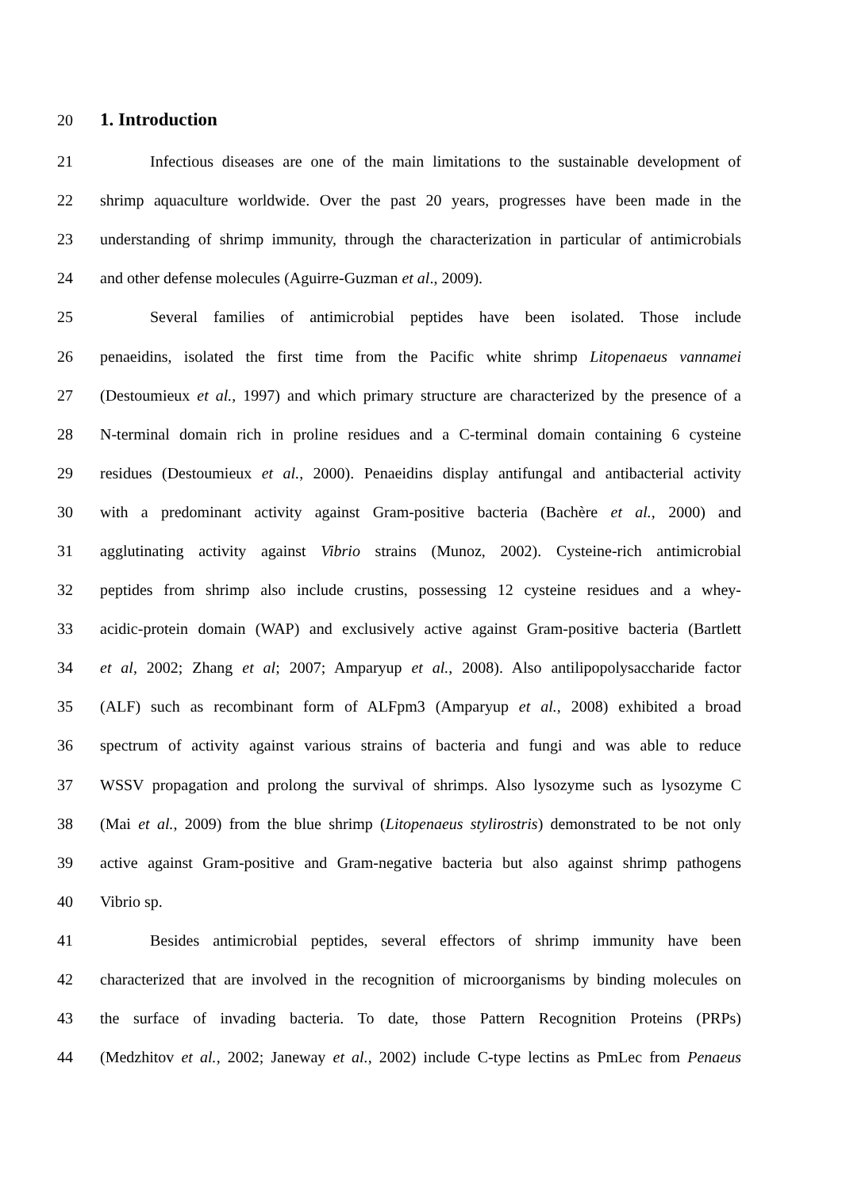20
1. Introduction
21 Infectious diseases are one of the main limitations to the sustainable development of
22 shrimp aquaculture worldwide. Over the past 20 years, progresses have been made in the
23 understanding of shrimp immunity, through the characterization in particular of antimicrobials
24 and other defense molecules (Aguirre-Guzman et al., 2009).
25 Several families of antimicrobial peptides have been isolated. Those include
26 penaeidins, isolated the first time from the Pacific white shrimp Litopenaeus vannamei
27 (Destoumieux et al., 1997) and which primary structure are characterized by the presence of a
28 N-terminal domain rich in proline residues and a C-terminal domain containing 6 cysteine
29 residues (Destoumieux et al., 2000). Penaeidins display antifungal and antibacterial activity
30 with a predominant activity against Gram-positive bacteria (Bachère et al., 2000) and
31 agglutinating activity against Vibrio strains (Munoz, 2002). Cysteine-rich antimicrobial
32 peptides from shrimp also include crustins, possessing 12 cysteine residues and a whey-
33 acidic-protein domain (WAP) and exclusively active against Gram-positive bacteria (Bartlett
34 et al, 2002; Zhang et al; 2007; Amparyup et al., 2008). Also antilipopolysaccharide factor
35 (ALF) such as recombinant form of ALFpm3 (Amparyup et al., 2008) exhibited a broad
36 spectrum of activity against various strains of bacteria and fungi and was able to reduce
37 WSSV propagation and prolong the survival of shrimps. Also lysozyme such as lysozyme C
38 (Mai et al., 2009) from the blue shrimp (Litopenaeus stylirostris) demonstrated to be not only
39 active against Gram-positive and Gram-negative bacteria but also against shrimp pathogens
40 Vibrio sp.
41 Besides antimicrobial peptides, several effectors of shrimp immunity have been
42 characterized that are involved in the recognition of microorganisms by binding molecules on
43 the surface of invading bacteria. To date, those Pattern Recognition Proteins (PRPs)
44 (Medzhitov et al., 2002; Janeway et al., 2002) include C-type lectins as PmLec from Penaeus